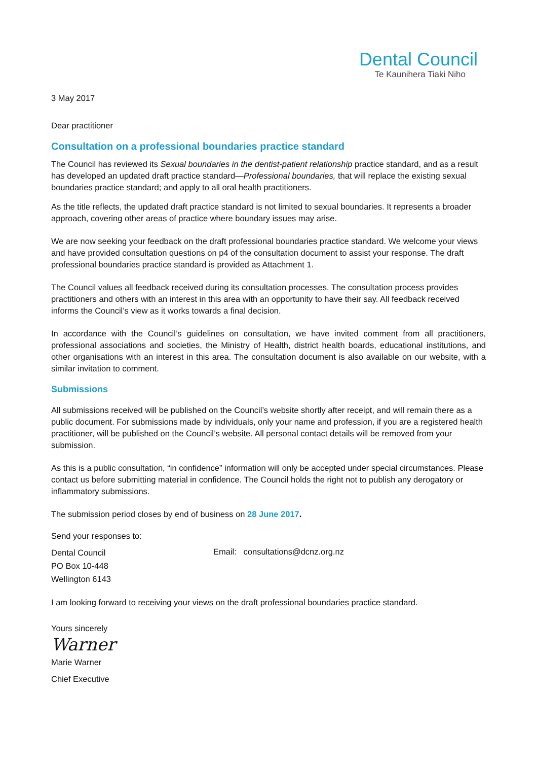Dental Council
Te Kaunihera Tiaki Niho
3 May 2017
Dear practitioner
Consultation on a professional boundaries practice standard
The Council has reviewed its Sexual boundaries in the dentist-patient relationship practice standard, and as a result has developed an updated draft practice standard—Professional boundaries, that will replace the existing sexual boundaries practice standard; and apply to all oral health practitioners.
As the title reflects, the updated draft practice standard is not limited to sexual boundaries. It represents a broader approach, covering other areas of practice where boundary issues may arise.
We are now seeking your feedback on the draft professional boundaries practice standard. We welcome your views and have provided consultation questions on p4 of the consultation document to assist your response. The draft professional boundaries practice standard is provided as Attachment 1.
The Council values all feedback received during its consultation processes. The consultation process provides practitioners and others with an interest in this area with an opportunity to have their say. All feedback received informs the Council’s view as it works towards a final decision.
In accordance with the Council’s guidelines on consultation, we have invited comment from all practitioners, professional associations and societies, the Ministry of Health, district health boards, educational institutions, and other organisations with an interest in this area. The consultation document is also available on our website, with a similar invitation to comment.
Submissions
All submissions received will be published on the Council’s website shortly after receipt, and will remain there as a public document. For submissions made by individuals, only your name and profession, if you are a registered health practitioner, will be published on the Council’s website. All personal contact details will be removed from your submission.
As this is a public consultation, “in confidence” information will only be accepted under special circumstances. Please contact us before submitting material in confidence. The Council holds the right not to publish any derogatory or inflammatory submissions.
The submission period closes by end of business on 28 June 2017.
Send your responses to:
Dental Council
PO Box 10-448
Wellington 6143
Email: consultations@dcnz.org.nz
I am looking forward to receiving your views on the draft professional boundaries practice standard.
Yours sincerely
Warner
Marie Warner
Chief Executive